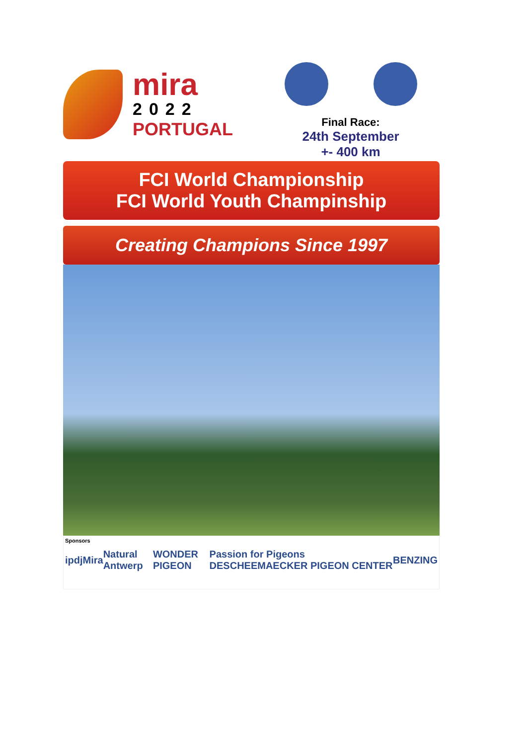mira
2022
PORTUGAL
Final Race:
24th September
+- 400 km
FCI World Championship
FCI World Youth Champinship
Creating Champions Since 1997
Sponsors
ipdj Mira Natural Antwerp WONDER PIGEON Passion for Pigeons DESCHEEMAECKER PIGEON CENTER BENZING